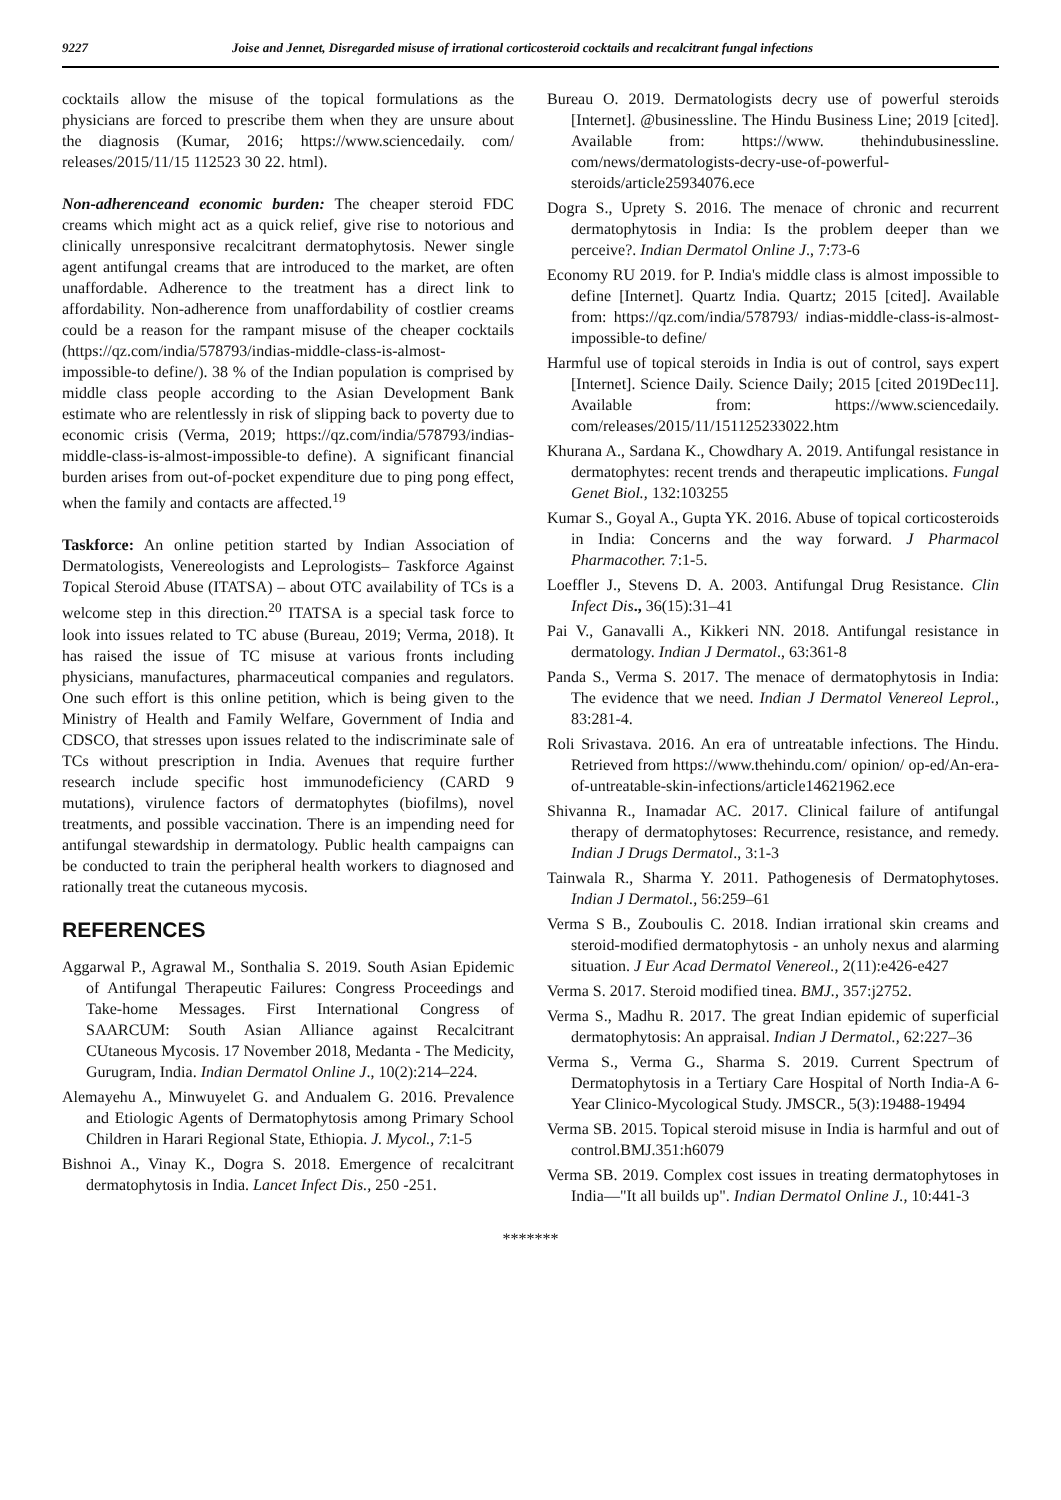9227 Joise and Jennet, Disregarded misuse of irrational corticosteroid cocktails and recalcitrant fungal infections
cocktails allow the misuse of the topical formulations as the physicians are forced to prescribe them when they are unsure about the diagnosis (Kumar, 2016; https://www.sciencedaily. com/ releases/2015/11/15 112523 30 22. html).
Non-adherenceand economic burden: The cheaper steroid FDC creams which might act as a quick relief, give rise to notorious and clinically unresponsive recalcitrant dermatophytosis. Newer single agent antifungal creams that are introduced to the market, are often unaffordable. Adherence to the treatment has a direct link to affordability. Non-adherence from unaffordability of costlier creams could be a reason for the rampant misuse of the cheaper cocktails (https://qz.com/india/578793/indias-middle-class-is-almost-impossible-to define/). 38 % of the Indian population is comprised by middle class people according to the Asian Development Bank estimate who are relentlessly in risk of slipping back to poverty due to economic crisis (Verma, 2019; https://qz.com/india/578793/indias-middle-class-is-almost-impossible-to define). A significant financial burden arises from out-of-pocket expenditure due to ping pong effect, when the family and contacts are affected.<sup>19</sup>
Taskforce: An online petition started by Indian Association of Dermatologists, Venereologists and Leprologists– Taskforce Against Topical Steroid Abuse (ITATSA) – about OTC availability of TCs is a welcome step in this direction.<sup>20</sup> ITATSA is a special task force to look into issues related to TC abuse (Bureau, 2019; Verma, 2018). It has raised the issue of TC misuse at various fronts including physicians, manufactures, pharmaceutical companies and regulators. One such effort is this online petition, which is being given to the Ministry of Health and Family Welfare, Government of India and CDSCO, that stresses upon issues related to the indiscriminate sale of TCs without prescription in India. Avenues that require further research include specific host immunodeficiency (CARD 9 mutations), virulence factors of dermatophytes (biofilms), novel treatments, and possible vaccination. There is an impending need for antifungal stewardship in dermatology. Public health campaigns can be conducted to train the peripheral health workers to diagnosed and rationally treat the cutaneous mycosis.
REFERENCES
Aggarwal P., Agrawal M., Sonthalia S. 2019. South Asian Epidemic of Antifungal Therapeutic Failures: Congress Proceedings and Take-home Messages. First International Congress of SAARCUM: South Asian Alliance against Recalcitrant CUtaneous Mycosis. 17 November 2018, Medanta - The Medicity, Gurugram, India. Indian Dermatol Online J., 10(2):214–224.
Alemayehu A., Minwuyelet G. and Andualem G. 2016. Prevalence and Etiologic Agents of Dermatophytosis among Primary School Children in Harari Regional State, Ethiopia. J. Mycol., 7:1-5
Bishnoi A., Vinay K., Dogra S. 2018. Emergence of recalcitrant dermatophytosis in India. Lancet Infect Dis., 250 -251.
Bureau O. 2019. Dermatologists decry use of powerful steroids [Internet]. @businessline. The Hindu Business Line; 2019 [cited]. Available from: https://www. thehindubusinessline. com/news/dermatologists-decry-use-of-powerful-steroids/article25934076.ece
Dogra S., Uprety S. 2016. The menace of chronic and recurrent dermatophytosis in India: Is the problem deeper than we perceive?. Indian Dermatol Online J., 7:73-6
Economy RU 2019. for P. India's middle class is almost impossible to define [Internet]. Quartz India. Quartz; 2015 [cited]. Available from: https://qz.com/india/578793/ indias-middle-class-is-almost-impossible-to define/
Harmful use of topical steroids in India is out of control, says expert [Internet]. Science Daily. Science Daily; 2015 [cited 2019Dec11]. Available from: https://www.sciencedaily. com/releases/2015/11/151125233022.htm
Khurana A., Sardana K., Chowdhary A. 2019. Antifungal resistance in dermatophytes: recent trends and therapeutic implications. Fungal Genet Biol., 132:103255
Kumar S., Goyal A., Gupta YK. 2016. Abuse of topical corticosteroids in India: Concerns and the way forward. J Pharmacol Pharmacother. 7:1-5.
Loeffler J., Stevens D. A. 2003. Antifungal Drug Resistance. Clin Infect Dis., 36(15):31–41
Pai V., Ganavalli A., Kikkeri NN. 2018. Antifungal resistance in dermatology. Indian J Dermatol., 63:361-8
Panda S., Verma S. 2017. The menace of dermatophytosis in India: The evidence that we need. Indian J Dermatol Venereol Leprol., 83:281-4.
Roli Srivastava. 2016. An era of untreatable infections. The Hindu. Retrieved from https://www.thehindu.com/ opinion/ op-ed/An-era-of-untreatable-skin-infections/article14621962.ece
Shivanna R., Inamadar AC. 2017. Clinical failure of antifungal therapy of dermatophytoses: Recurrence, resistance, and remedy. Indian J Drugs Dermatol., 3:1-3
Tainwala R., Sharma Y. 2011. Pathogenesis of Dermatophytoses. Indian J Dermatol., 56:259–61
Verma S B., Zouboulis C. 2018. Indian irrational skin creams and steroid-modified dermatophytosis - an unholy nexus and alarming situation. J Eur Acad Dermatol Venereol., 2(11):e426-e427
Verma S. 2017. Steroid modified tinea. BMJ., 357:j2752.
Verma S., Madhu R. 2017. The great Indian epidemic of superficial dermatophytosis: An appraisal. Indian J Dermatol., 62:227–36
Verma S., Verma G., Sharma S. 2019. Current Spectrum of Dermatophytosis in a Tertiary Care Hospital of North India-A 6-Year Clinico-Mycological Study. JMSCR., 5(3):19488-19494
Verma SB. 2015. Topical steroid misuse in India is harmful and out of control.BMJ.351:h6079
Verma SB. 2019. Complex cost issues in treating dermatophytoses in India—"It all builds up". Indian Dermatol Online J., 10:441-3
*******